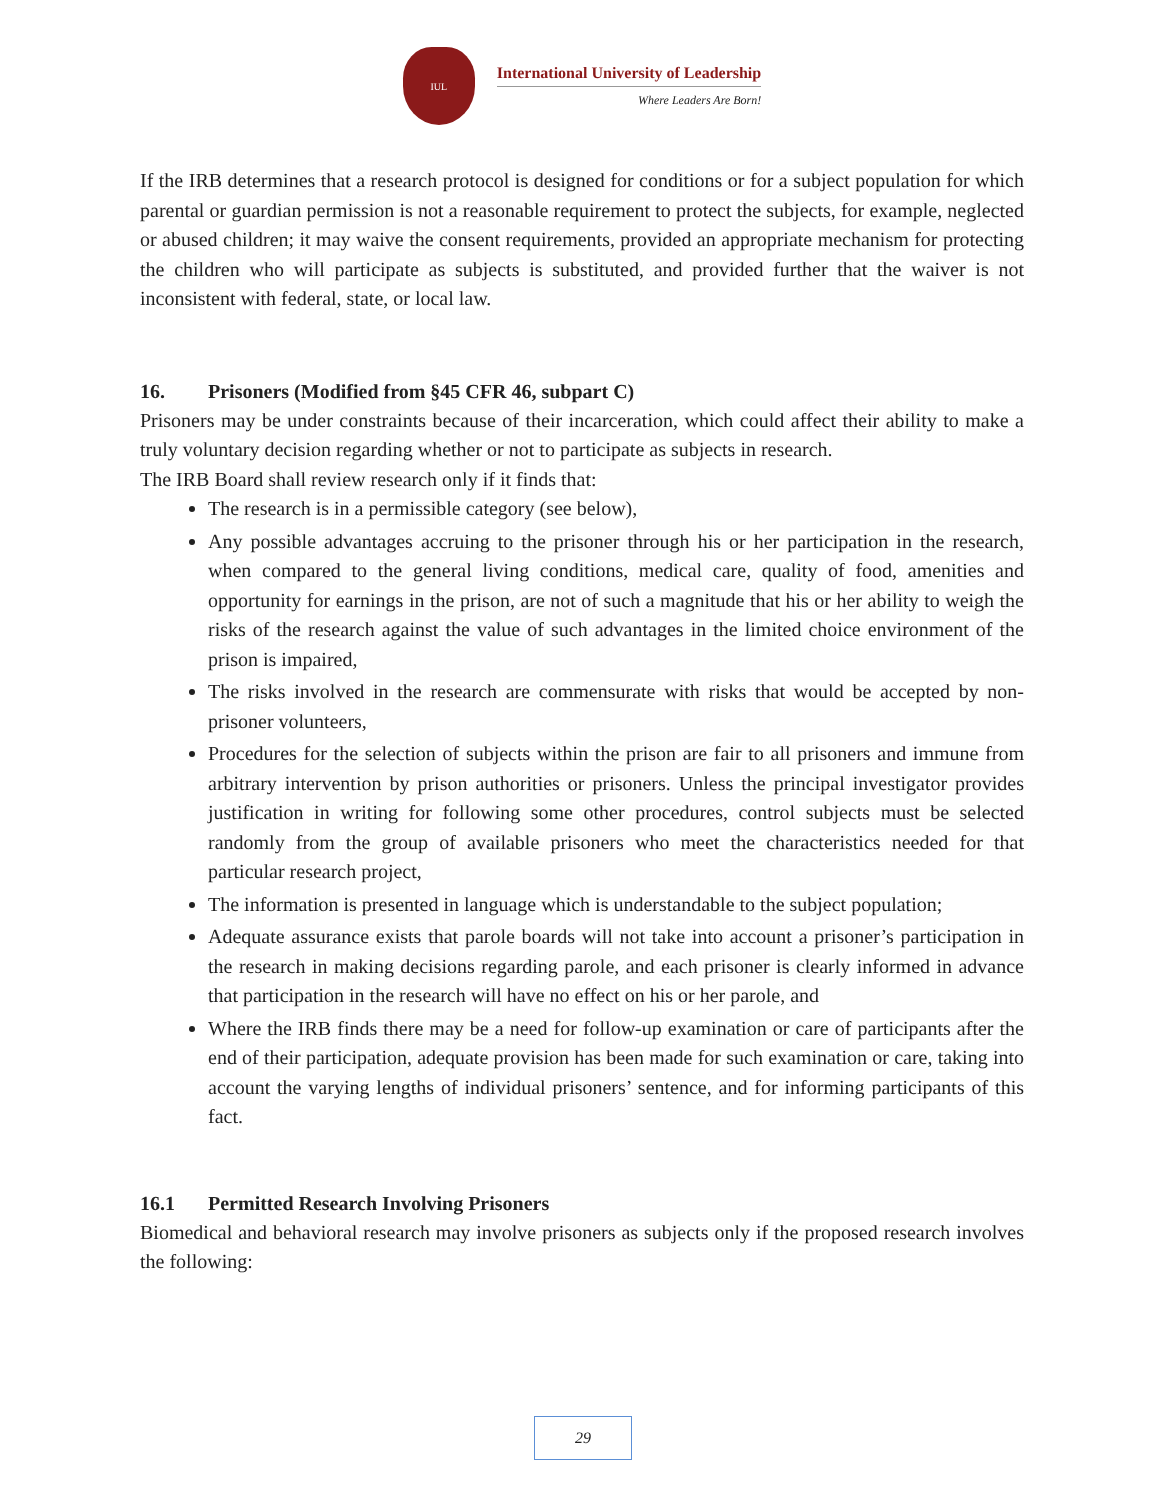IUL
International University of Leadership
Where Leaders Are Born!
If the IRB determines that a research protocol is designed for conditions or for a subject population for which parental or guardian permission is not a reasonable requirement to protect the subjects, for example, neglected or abused children; it may waive the consent requirements, provided an appropriate mechanism for protecting the children who will participate as subjects is substituted, and provided further that the waiver is not inconsistent with federal, state, or local law.
16. Prisoners (Modified from §45 CFR 46, subpart C)
Prisoners may be under constraints because of their incarceration, which could affect their ability to make a truly voluntary decision regarding whether or not to participate as subjects in research.
The IRB Board shall review research only if it finds that:
The research is in a permissible category (see below),
Any possible advantages accruing to the prisoner through his or her participation in the research, when compared to the general living conditions, medical care, quality of food, amenities and opportunity for earnings in the prison, are not of such a magnitude that his or her ability to weigh the risks of the research against the value of such advantages in the limited choice environment of the prison is impaired,
The risks involved in the research are commensurate with risks that would be accepted by non-prisoner volunteers,
Procedures for the selection of subjects within the prison are fair to all prisoners and immune from arbitrary intervention by prison authorities or prisoners. Unless the principal investigator provides justification in writing for following some other procedures, control subjects must be selected randomly from the group of available prisoners who meet the characteristics needed for that particular research project,
The information is presented in language which is understandable to the subject population;
Adequate assurance exists that parole boards will not take into account a prisoner’s participation in the research in making decisions regarding parole, and each prisoner is clearly informed in advance that participation in the research will have no effect on his or her parole, and
Where the IRB finds there may be a need for follow-up examination or care of participants after the end of their participation, adequate provision has been made for such examination or care, taking into account the varying lengths of individual prisoners’ sentence, and for informing participants of this fact.
16.1 Permitted Research Involving Prisoners
Biomedical and behavioral research may involve prisoners as subjects only if the proposed research involves the following:
29